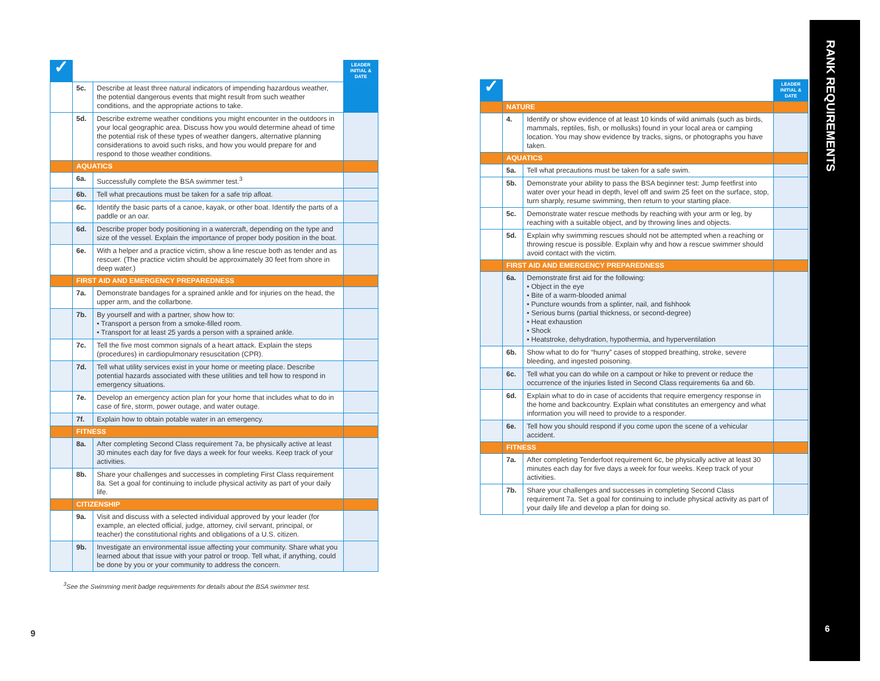| ✓ | | | LEADER INITIAL & DATE |
| --- | --- | --- | --- |
| | 5c. | Describe at least three natural indicators of impending hazardous weather, the potential dangerous events that might result from such weather conditions, and the appropriate actions to take. | |
| | 5d. | Describe extreme weather conditions you might encounter in the outdoors in your local geographic area. Discuss how you would determine ahead of time the potential risk of these types of weather dangers, alternative planning considerations to avoid such risks, and how you would prepare for and respond to those weather conditions. | |
| | AQUATICS | | |
| | 6a. | Successfully complete the BSA swimmer test.<sup>3</sup> | |
| | 6b. | Tell what precautions must be taken for a safe trip afloat. | |
| | 6c. | Identify the basic parts of a canoe, kayak, or other boat. Identify the parts of a paddle or an oar. | |
| | 6d. | Describe proper body positioning in a watercraft, depending on the type and size of the vessel. Explain the importance of proper body position in the boat. | |
| | 6e. | With a helper and a practice victim, show a line rescue both as tender and as rescuer. (The practice victim should be approximately 30 feet from shore in deep water.) | |
| | FIRST AID AND EMERGENCY PREPAREDNESS | | |
| | 7a. | Demonstrate bandages for a sprained ankle and for injuries on the head, the upper arm, and the collarbone. | |
| | 7b. | By yourself and with a partner, show how to: • Transport a person from a smoke-filled room. • Transport for at least 25 yards a person with a sprained ankle. | |
| | 7c. | Tell the five most common signals of a heart attack. Explain the steps (procedures) in cardiopulmonary resuscitation (CPR). | |
| | 7d. | Tell what utility services exist in your home or meeting place. Describe potential hazards associated with these utilities and tell how to respond in emergency situations. | |
| | 7e. | Develop an emergency action plan for your home that includes what to do in case of fire, storm, power outage, and water outage. | |
| | 7f. | Explain how to obtain potable water in an emergency. | |
| | FITNESS | | |
| | 8a. | After completing Second Class requirement 7a, be physically active at least 30 minutes each day for five days a week for four weeks. Keep track of your activities. | |
| | 8b. | Share your challenges and successes in completing First Class requirement 8a. Set a goal for continuing to include physical activity as part of your daily life. | |
| | CITIZENSHIP | | |
| | 9a. | Visit and discuss with a selected individual approved by your leader (for example, an elected official, judge, attorney, civil servant, principal, or teacher) the constitutional rights and obligations of a U.S. citizen. | |
| | 9b. | Investigate an environmental issue affecting your community. Share what you learned about that issue with your patrol or troop. Tell what, if anything, could be done by you or your community to address the concern. | |
<sup>3</sup> See the Swimming merit badge requirements for details about the BSA swimmer test.
9
| ✓ | | | LEADER INITIAL & DATE |
| --- | --- | --- | --- |
| | NATURE | | |
| | 4. | Identify or show evidence of at least 10 kinds of wild animals (such as birds, mammals, reptiles, fish, or mollusks) found in your local area or camping location. You may show evidence by tracks, signs, or photographs you have taken. | |
| | AQUATICS | | |
| | 5a. | Tell what precautions must be taken for a safe swim. | |
| | 5b. | Demonstrate your ability to pass the BSA beginner test: Jump feetfirst into water over your head in depth, level off and swim 25 feet on the surface, stop, turn sharply, resume swimming, then return to your starting place. | |
| | 5c. | Demonstrate water rescue methods by reaching with your arm or leg, by reaching with a suitable object, and by throwing lines and objects. | |
| | 5d. | Explain why swimming rescues should not be attempted when a reaching or throwing rescue is possible. Explain why and how a rescue swimmer should avoid contact with the victim. | |
| | FIRST AID AND EMERGENCY PREPAREDNESS | | |
| | 6a. | Demonstrate first aid for the following: • Object in the eye • Bite of a warm-blooded animal • Puncture wounds from a splinter, nail, and fishhook • Serious burns (partial thickness, or second-degree) • Heat exhaustion • Shock • Heatstroke, dehydration, hypothermia, and hyperventilation | |
| | 6b. | Show what to do for “hurry” cases of stopped breathing, stroke, severe bleeding, and ingested poisoning. | |
| | 6c. | Tell what you can do while on a campout or hike to prevent or reduce the occurrence of the injuries listed in Second Class requirements 6a and 6b. | |
| | 6d. | Explain what to do in case of accidents that require emergency response in the home and backcountry. Explain what constitutes an emergency and what information you will need to provide to a responder. | |
| | 6e. | Tell how you should respond if you come upon the scene of a vehicular accident. | |
| | FITNESS | | |
| | 7a. | After completing Tenderfoot requirement 6c, be physically active at least 30 minutes each day for five days a week for four weeks. Keep track of your activities. | |
| | 7b. | Share your challenges and successes in completing Second Class requirement 7a. Set a goal for continuing to include physical activity as part of your daily life and develop a plan for doing so. | |
RANK REQUIREMENTS
6